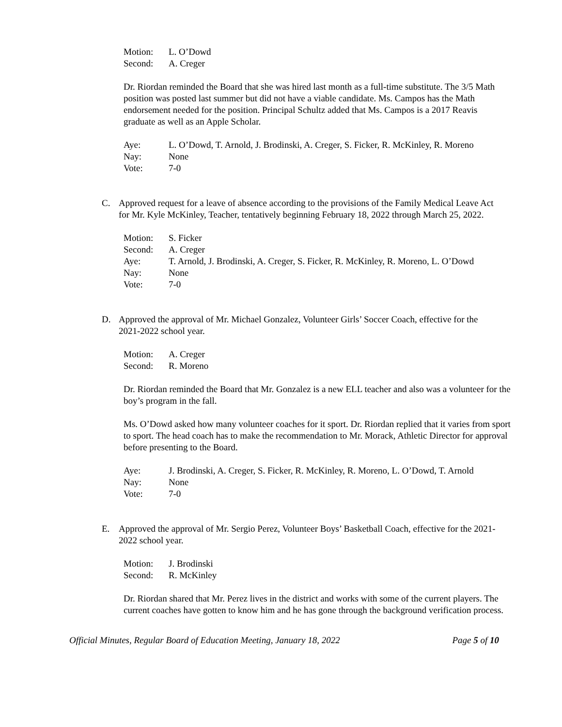Motion: L. O’Dowd
Second: A. Creger
Dr. Riordan reminded the Board that she was hired last month as a full-time substitute. The 3/5 Math position was posted last summer but did not have a viable candidate. Ms. Campos has the Math endorsement needed for the position. Principal Schultz added that Ms. Campos is a 2017 Reavis graduate as well as an Apple Scholar.
Aye: L. O’Dowd, T. Arnold, J. Brodinski, A. Creger, S. Ficker, R. McKinley, R. Moreno
Nay: None
Vote: 7-0
C. Approved request for a leave of absence according to the provisions of the Family Medical Leave Act for Mr. Kyle McKinley, Teacher, tentatively beginning February 18, 2022 through March 25, 2022.
Motion: S. Ficker
Second: A. Creger
Aye: T. Arnold, J. Brodinski, A. Creger, S. Ficker, R. McKinley, R. Moreno, L. O’Dowd
Nay: None
Vote: 7-0
D. Approved the approval of Mr. Michael Gonzalez, Volunteer Girls’ Soccer Coach, effective for the 2021-2022 school year.
Motion: A. Creger
Second: R. Moreno
Dr. Riordan reminded the Board that Mr. Gonzalez is a new ELL teacher and also was a volunteer for the boy’s program in the fall.
Ms. O’Dowd asked how many volunteer coaches for it sport. Dr. Riordan replied that it varies from sport to sport. The head coach has to make the recommendation to Mr. Morack, Athletic Director for approval before presenting to the Board.
Aye: J. Brodinski, A. Creger, S. Ficker, R. McKinley, R. Moreno, L. O’Dowd, T. Arnold
Nay: None
Vote: 7-0
E. Approved the approval of Mr. Sergio Perez, Volunteer Boys’ Basketball Coach, effective for the 2021-2022 school year.
Motion: J. Brodinski
Second: R. McKinley
Dr. Riordan shared that Mr. Perez lives in the district and works with some of the current players. The current coaches have gotten to know him and he has gone through the background verification process.
Official Minutes, Regular Board of Education Meeting, January 18, 2022 Page 5 of 10